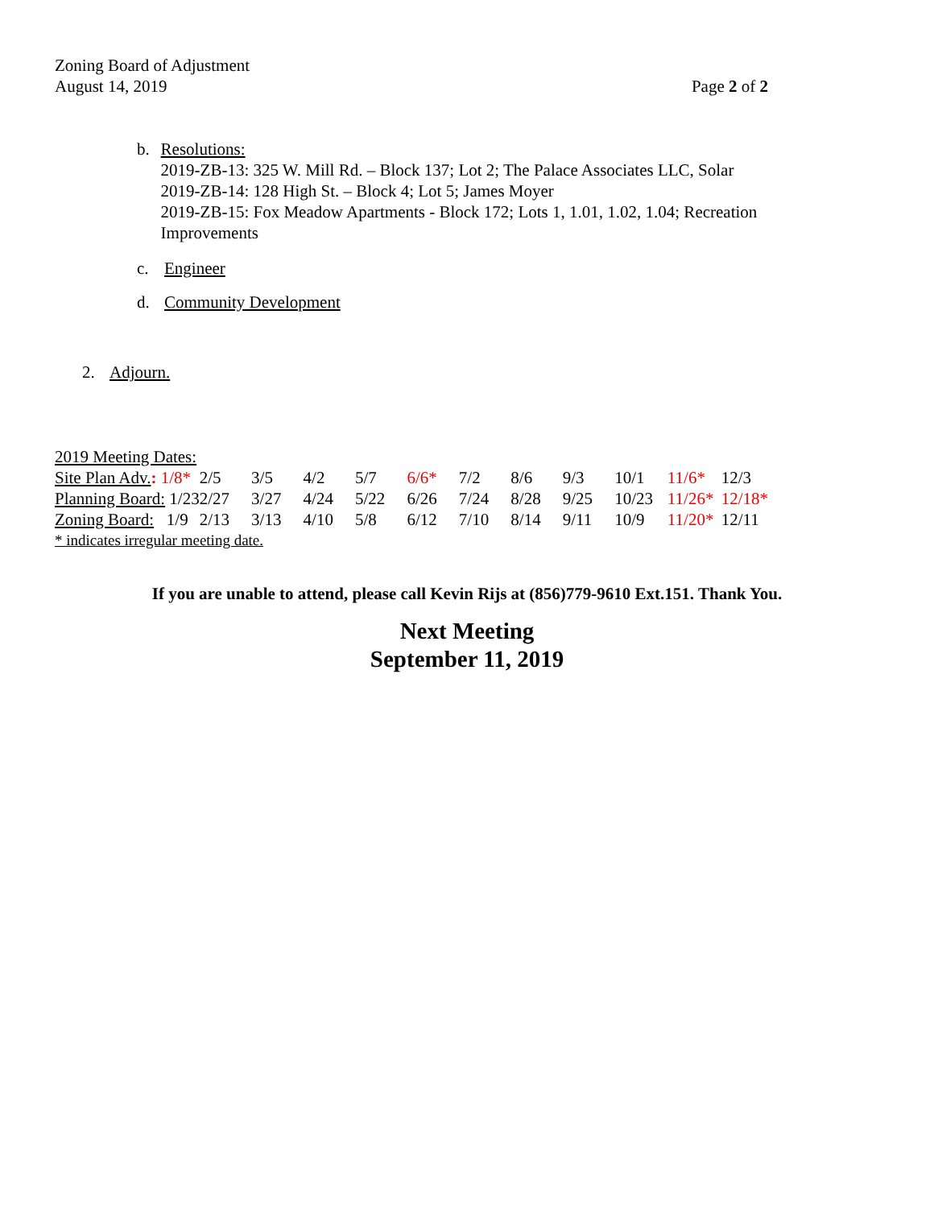Zoning Board of Adjustment
August 14, 2019 Page 2 of 2
b. Resolutions:
2019-ZB-13: 325 W. Mill Rd. – Block 137; Lot 2; The Palace Associates LLC, Solar
2019-ZB-14: 128 High St. – Block 4; Lot 5; James Moyer
2019-ZB-15: Fox Meadow Apartments - Block 172; Lots 1, 1.01, 1.02, 1.04; Recreation Improvements
c. Engineer
d. Community Development
2. Adjourn.
2019 Meeting Dates:
| Site Plan Adv. : 1/8* | 2/5 | 3/5 | 4/2 | 5/7 | 6/6* | 7/2 | 8/6 | 9/3 | 10/1 | 11/6* | 12/3 |
| Planning Board: 1/23 | 2/27 | 3/27 | 4/24 | 5/22 | 6/26 | 7/24 | 8/28 | 9/25 | 10/23 | 11/26* | 12/18* |
| Zoning Board: 1/9 | 2/13 | 3/13 | 4/10 | 5/8 | 6/12 | 7/10 | 8/14 | 9/11 | 10/9 | 11/20* | 12/11 |
* indicates irregular meeting date.
If you are unable to attend, please call Kevin Rijs at (856)779-9610 Ext.151. Thank You.
Next Meeting
September 11, 2019